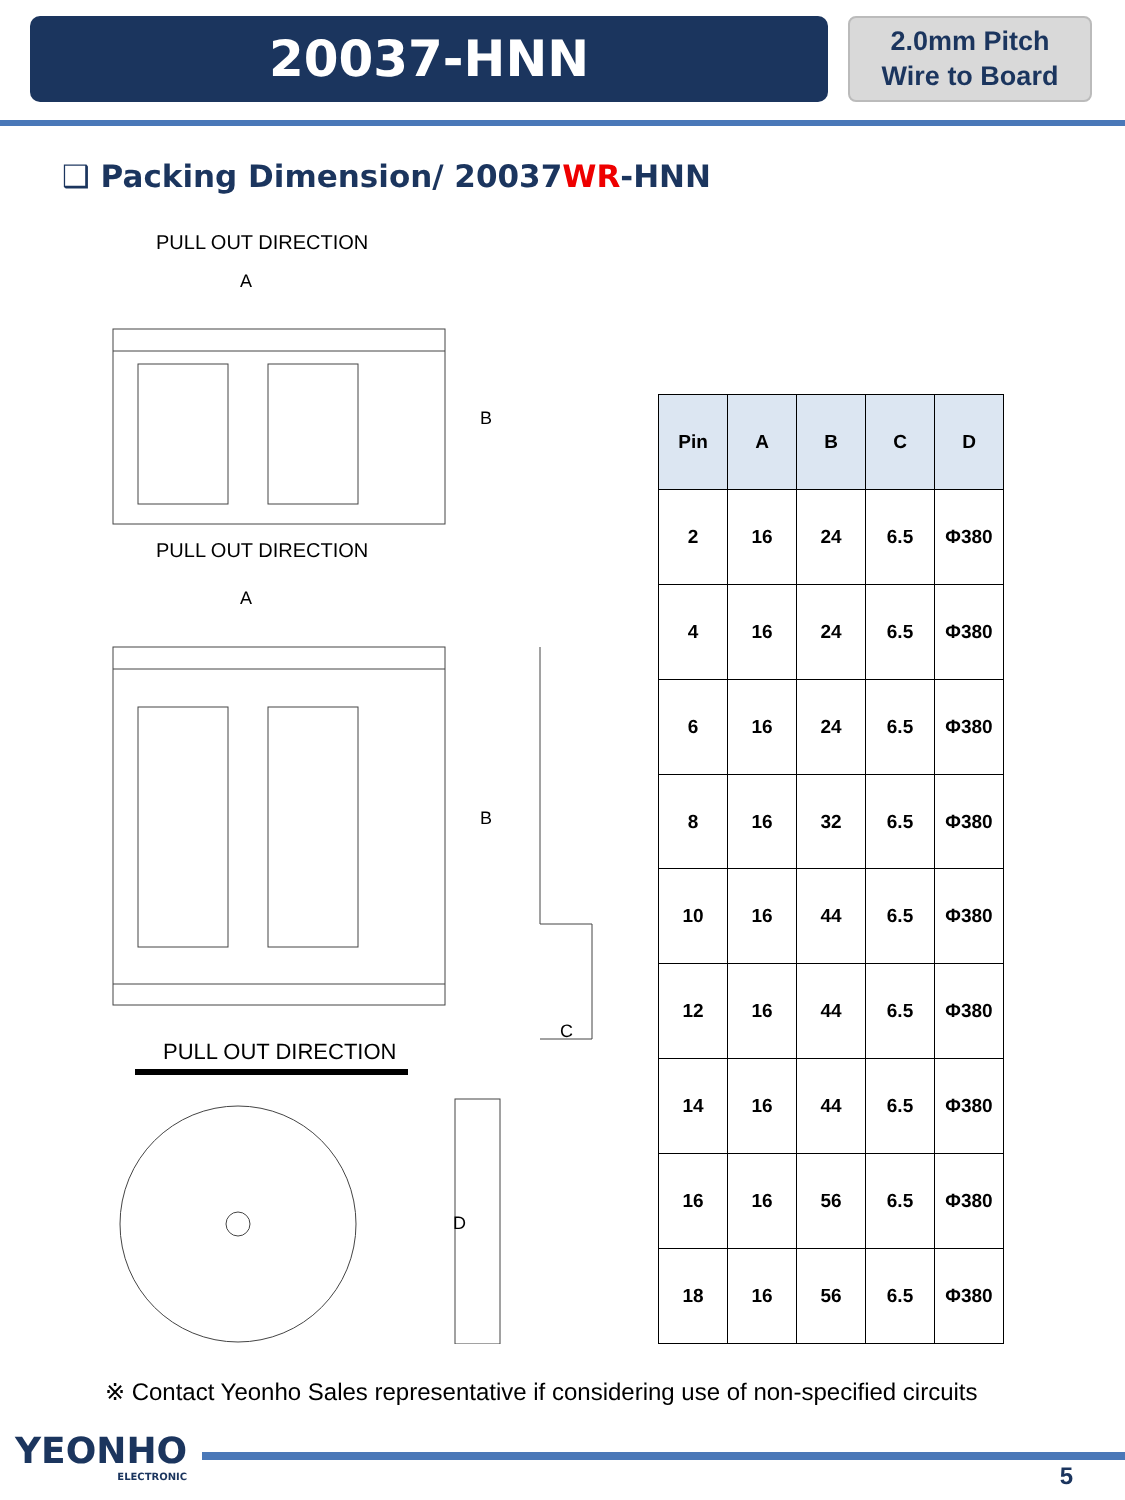20037-HNN
2.0mm Pitch
Wire to Board
❑ Packing Dimension/ 20037WR-HNN
PULL OUT DIRECTION
A
PULL OUT DIRECTION
A
B
B
C
PULL OUT DIRECTION
D
| Pin | A | B | C | D |
| --- | --- | --- | --- | --- |
| 2 | 16 | 24 | 6.5 | Φ380 |
| 4 | 16 | 24 | 6.5 | Φ380 |
| 6 | 16 | 24 | 6.5 | Φ380 |
| 8 | 16 | 32 | 6.5 | Φ380 |
| 10 | 16 | 44 | 6.5 | Φ380 |
| 12 | 16 | 44 | 6.5 | Φ380 |
| 14 | 16 | 44 | 6.5 | Φ380 |
| 16 | 16 | 56 | 6.5 | Φ380 |
| 18 | 16 | 56 | 6.5 | Φ380 |
※ Contact Yeonho Sales representative if considering use of non-specified circuits
YEONHO
ELECTRONIC
5